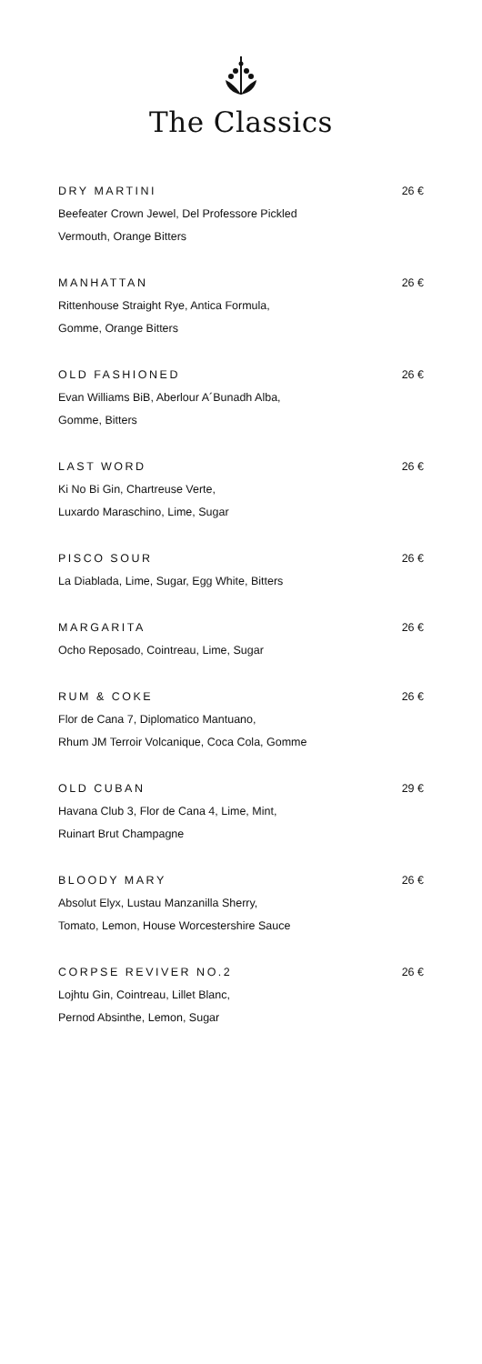The Classics
DRY MARTINI 26 €
Beefeater Crown Jewel, Del Professore Pickled
Vermouth, Orange Bitters
MANHATTAN 26 €
Rittenhouse Straight Rye, Antica Formula,
Gomme, Orange Bitters
OLD FASHIONED 26 €
Evan Williams BiB, Aberlour A´Bunadh Alba,
Gomme, Bitters
LAST WORD 26 €
Ki No Bi Gin, Chartreuse Verte,
Luxardo Maraschino, Lime, Sugar
PISCO SOUR 26 €
La Diablada, Lime, Sugar, Egg White, Bitters
MARGARITA 26 €
Ocho Reposado, Cointreau, Lime, Sugar
RUM & COKE 26 €
Flor de Cana 7, Diplomatico Mantuano,
Rhum JM Terroir Volcanique, Coca Cola, Gomme
OLD CUBAN 29 €
Havana Club 3, Flor de Cana 4, Lime, Mint,
Ruinart Brut Champagne
BLOODY MARY 26 €
Absolut Elyx, Lustau Manzanilla Sherry,
Tomato, Lemon, House Worcestershire Sauce
CORPSE REVIVER NO.2 26 €
Lojhtu Gin, Cointreau, Lillet Blanc,
Pernod Absinthe, Lemon, Sugar